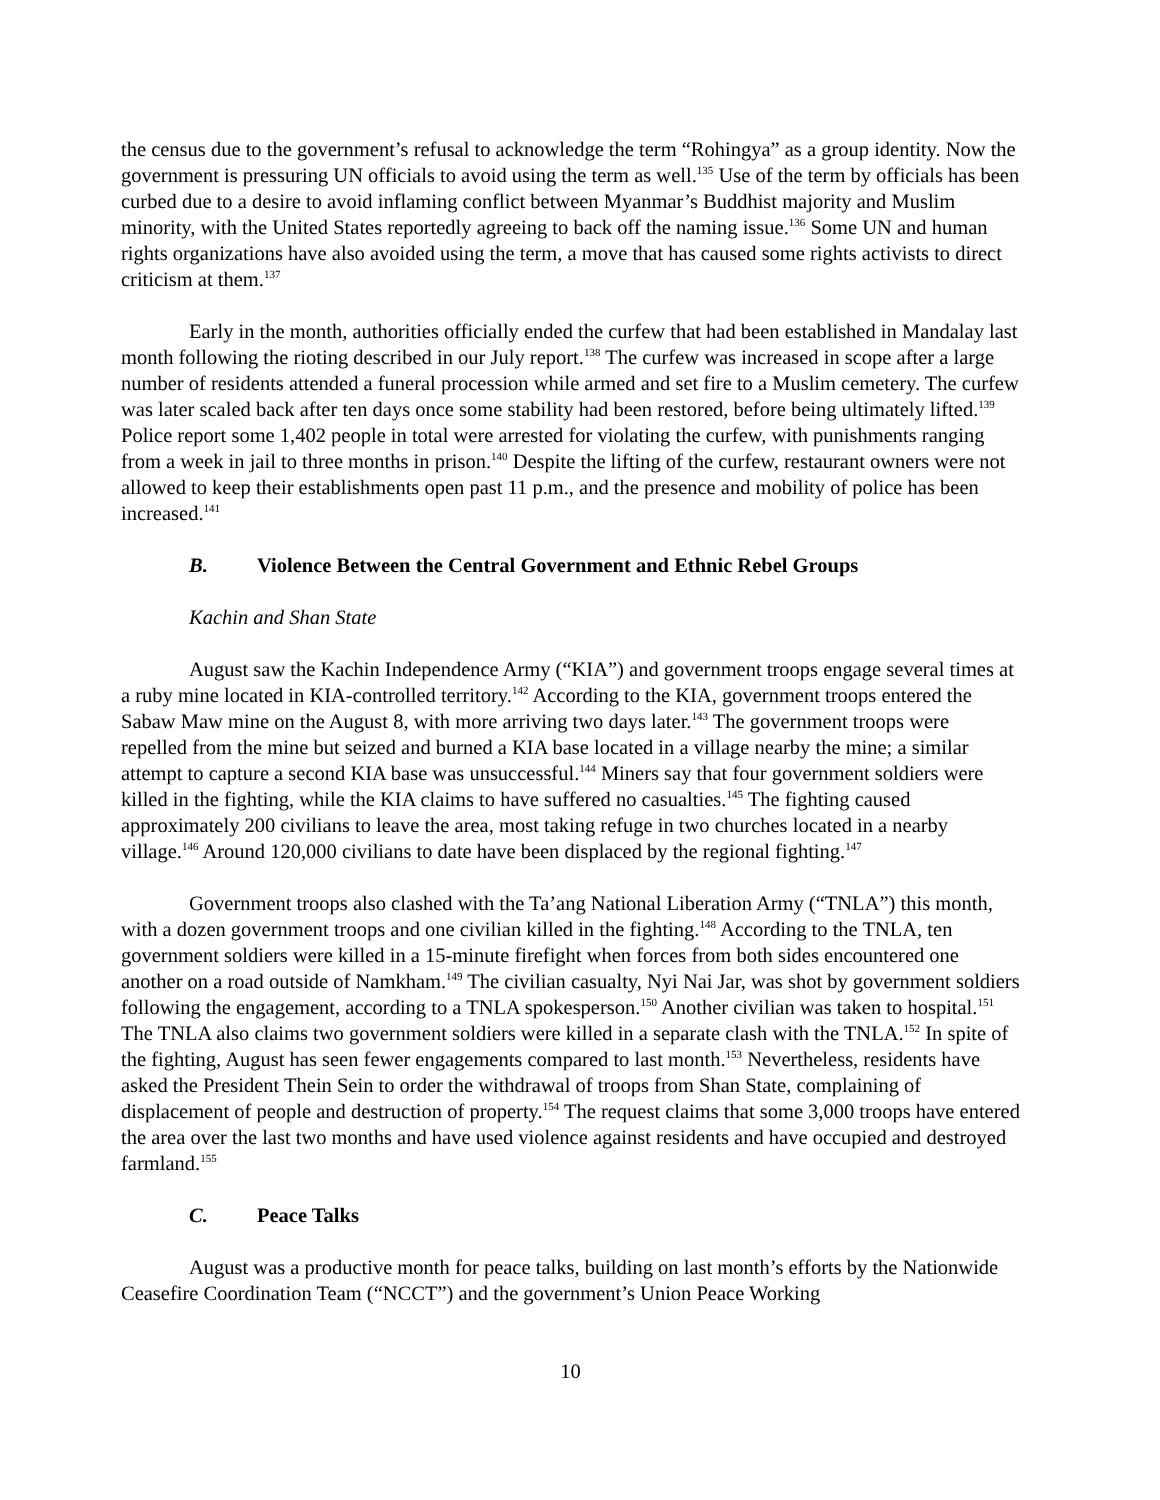the census due to the government’s refusal to acknowledge the term “Rohingya” as a group identity. Now the government is pressuring UN officials to avoid using the term as well.<sup>135</sup> Use of the term by officials has been curbed due to a desire to avoid inflaming conflict between Myanmar’s Buddhist majority and Muslim minority, with the United States reportedly agreeing to back off the naming issue.<sup>136</sup> Some UN and human rights organizations have also avoided using the term, a move that has caused some rights activists to direct criticism at them.<sup>137</sup>
Early in the month, authorities officially ended the curfew that had been established in Mandalay last month following the rioting described in our July report.<sup>138</sup> The curfew was increased in scope after a large number of residents attended a funeral procession while armed and set fire to a Muslim cemetery. The curfew was later scaled back after ten days once some stability had been restored, before being ultimately lifted.<sup>139</sup> Police report some 1,402 people in total were arrested for violating the curfew, with punishments ranging from a week in jail to three months in prison.<sup>140</sup> Despite the lifting of the curfew, restaurant owners were not allowed to keep their establishments open past 11 p.m., and the presence and mobility of police has been increased.<sup>141</sup>
B. Violence Between the Central Government and Ethnic Rebel Groups
Kachin and Shan State
August saw the Kachin Independence Army (“KIA”) and government troops engage several times at a ruby mine located in KIA-controlled territory.<sup>142</sup> According to the KIA, government troops entered the Sabaw Maw mine on the August 8, with more arriving two days later.<sup>143</sup> The government troops were repelled from the mine but seized and burned a KIA base located in a village nearby the mine; a similar attempt to capture a second KIA base was unsuccessful.<sup>144</sup> Miners say that four government soldiers were killed in the fighting, while the KIA claims to have suffered no casualties.<sup>145</sup> The fighting caused approximately 200 civilians to leave the area, most taking refuge in two churches located in a nearby village.<sup>146</sup> Around 120,000 civilians to date have been displaced by the regional fighting.<sup>147</sup>
Government troops also clashed with the Ta’ang National Liberation Army (“TNLA”) this month, with a dozen government troops and one civilian killed in the fighting.<sup>148</sup> According to the TNLA, ten government soldiers were killed in a 15-minute firefight when forces from both sides encountered one another on a road outside of Namkham.<sup>149</sup> The civilian casualty, Nyi Nai Jar, was shot by government soldiers following the engagement, according to a TNLA spokesperson.<sup>150</sup> Another civilian was taken to hospital.<sup>151</sup> The TNLA also claims two government soldiers were killed in a separate clash with the TNLA.<sup>152</sup> In spite of the fighting, August has seen fewer engagements compared to last month.<sup>153</sup> Nevertheless, residents have asked the President Thein Sein to order the withdrawal of troops from Shan State, complaining of displacement of people and destruction of property.<sup>154</sup> The request claims that some 3,000 troops have entered the area over the last two months and have used violence against residents and have occupied and destroyed farmland.<sup>155</sup>
C. Peace Talks
August was a productive month for peace talks, building on last month’s efforts by the Nationwide Ceasefire Coordination Team (“NCCT”) and the government’s Union Peace Working
10